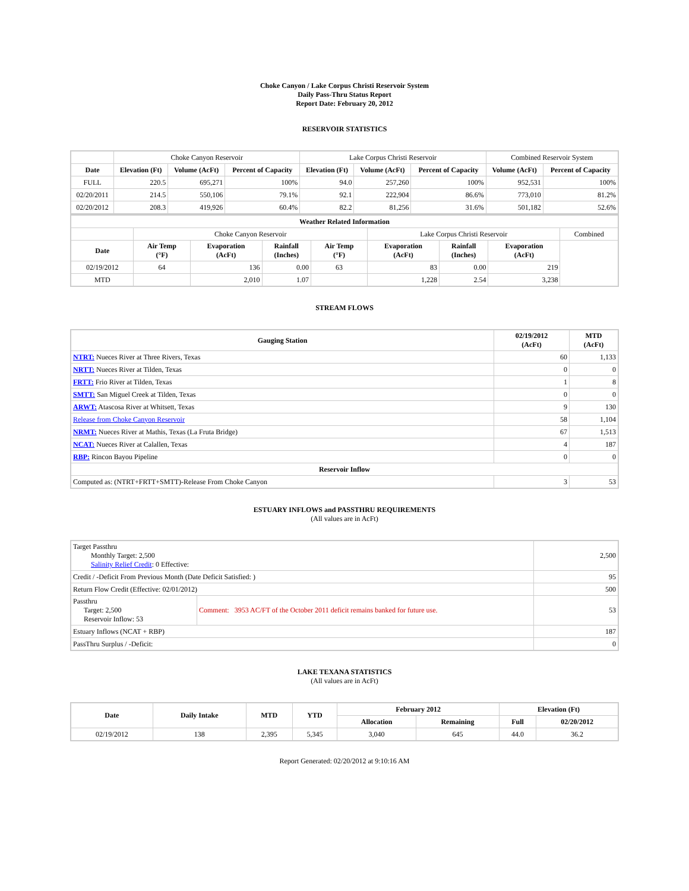Choke Canyon / Lake Corpus Christi Reservoir System
Daily Pass-Thru Status Report
Report Date: February 20, 2012
RESERVOIR STATISTICS
| | Choke Canyon Reservoir | | | Lake Corpus Christi Reservoir | | | Combined Reservoir System | |
| Date | Elevation (Ft) | Volume (AcFt) | Percent of Capacity | Elevation (Ft) | Volume (AcFt) | Percent of Capacity | Volume (AcFt) | Percent of Capacity |
| FULL | 220.5 | 695,271 | 100% | 94.0 | 257,260 | 100% | 952,531 | 100% |
| 02/20/2011 | 214.5 | 550,106 | 79.1% | 92.1 | 222,904 | 86.6% | 773,010 | 81.2% |
| 02/20/2012 | 208.3 | 419,926 | 60.4% | 82.2 | 81,256 | 31.6% | 501,182 | 52.6% |
| Weather Related Information | | | | | | | | |
| --- | --- | --- | --- | --- | --- | --- | --- | --- |
| | Choke Canyon Reservoir | | | | Lake Corpus Christi Reservoir | | | Combined |
| Date | Air Temp (°F) | Evaporation (AcFt) | Rainfall (Inches) | Air Temp (°F) | Evaporation (AcFt) | Rainfall (Inches) | Evaporation (AcFt) | |
| 02/19/2012 | 64 | 136 | 0.00 | 63 | 83 | 0.00 | 219 | |
| MTD | | 2,010 | 1.07 | | 1,228 | 2.54 | 3,238 | |
STREAM FLOWS
| Gauging Station | 02/19/2012 (AcFt) | MTD (AcFt) |
| --- | --- | --- |
| NTRT: Nueces River at Three Rivers, Texas | 60 | 1,133 |
| NRTT: Nueces River at Tilden, Texas | 0 | 0 |
| FRTT: Frio River at Tilden, Texas | 1 | 8 |
| SMTT: San Miguel Creek at Tilden, Texas | 0 | 0 |
| ARWT: Atascosa River at Whitsett, Texas | 9 | 130 |
| Release from Choke Canyon Reservoir | 58 | 1,104 |
| NRMT: Nueces River at Mathis, Texas (La Fruta Bridge) | 67 | 1,513 |
| NCAT: Nueces River at Calallen, Texas | 4 | 187 |
| RBP: Rincon Bayou Pipeline | 0 | 0 |
| Reservoir Inflow | | |
| Computed as: (NTRT+FRTT+SMTT)-Release From Choke Canyon | 3 | 53 |
ESTUARY INFLOWS and PASSTHRU REQUIREMENTS
(All values are in AcFt)
| Target Passthru Monthly Target: 2,500 Salinity Relief Credit : 0 Effective: | | 2,500 |
| Credit / -Deficit From Previous Month (Date Deficit Satisfied: ) | | 95 |
| Return Flow Credit (Effective: 02/01/2012) | | 500 |
| Passthru Target: 2,500 Reservoir Inflow: 53 | Comment: 3953 AC/FT of the October 2011 deficit remains banked for future use. | 53 |
| Estuary Inflows (NCAT + RBP) | | 187 |
| PassThru Surplus / -Deficit: | | 0 |
LAKE TEXANA STATISTICS
(All values are in AcFt)
| Date | Daily Intake | MTD | YTD | February 2012 | | Elevation (Ft) | |
| --- | --- | --- | --- | --- | --- | --- | --- |
| | | | | Allocation | Remaining | Full | 02/20/2012 |
| 02/19/2012 | 138 | 2,395 | 5,345 | 3,040 | 645 | 44.0 | 36.2 |
Report Generated: 02/20/2012 at 9:10:16 AM